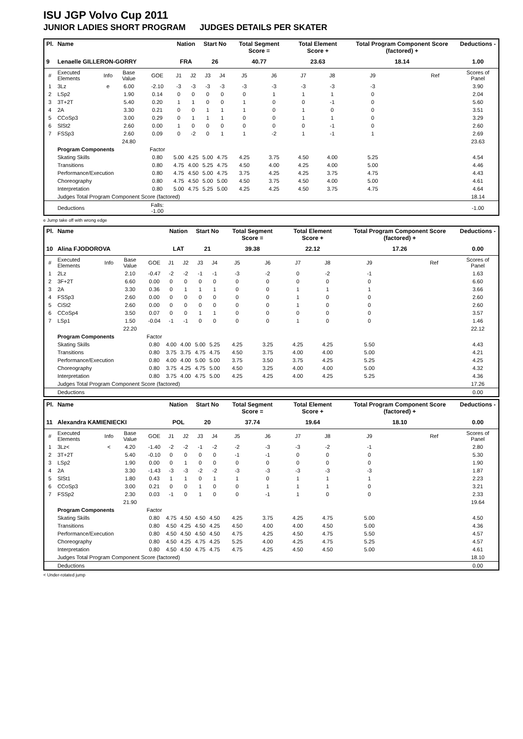ISU JGP Volvo Cup 2011
JUNIOR LADIES SHORT PROGRAM JUDGES DETAILS PER SKATER
| Pl. | Name | | | | Nation | | Start No | | Total Segment Score = | | Total Element Score + | | Total Program Component Score (factored) + | | | Deductions - |
| --- | --- | --- | --- | --- | --- | --- | --- | --- | --- | --- | --- | --- | --- | --- | --- | --- |
| 9 | Lenaelle GILLERON-GORRY | | | | FRA | | 26 | | 40.77 | | 23.63 | | 18.14 | | | 1.00 |
| # | Executed Elements | Info | Base Value | GOE | J1 | J2 | J3 | J4 | J5 | J6 | J7 | J8 | J9 | | Ref | Scores of Panel |
| 1 | 3Lz | e | 6.00 | -2.10 | -3 | -3 | -3 | -3 | -3 | -3 | -3 | -3 | -3 | | | 3.90 |
| 2 | LSp2 | | 1.90 | 0.14 | 0 | 0 | 0 | 0 | 0 | 1 | 1 | 1 | 0 | | | 2.04 |
| 3 | 3T+2T | | 5.40 | 0.20 | 1 | 1 | 0 | 0 | 1 | 0 | 0 | -1 | 0 | | | 5.60 |
| 4 | 2A | | 3.30 | 0.21 | 0 | 0 | 1 | 1 | 1 | 0 | 1 | 0 | 0 | | | 3.51 |
| 5 | CCoSp3 | | 3.00 | 0.29 | 0 | 1 | 1 | 1 | 0 | 0 | 1 | 1 | 0 | | | 3.29 |
| 6 | SlSt2 | | 2.60 | 0.00 | 1 | 0 | 0 | 0 | 0 | 0 | 0 | -1 | 0 | | | 2.60 |
| 7 | FSSp3 | | 2.60 | 0.09 | 0 | -2 | 0 | 1 | 1 | -2 | 1 | -1 | 1 | | | 2.69 |
| | | | 24.80 | | | | | | | | | | | | | 23.63 |
| | Program Components | | | Factor | | | | | | | | | | | | |
| | Skating Skills | | | 0.80 | 5.00 | 4.25 | 5.00 | 4.75 | 4.25 | 3.75 | 4.50 | 4.00 | 5.25 | | | 4.54 |
| | Transitions | | | 0.80 | 4.75 | 4.00 | 5.25 | 4.75 | 4.50 | 4.00 | 4.25 | 4.00 | 5.00 | | | 4.46 |
| | Performance/Execution | | | 0.80 | 4.75 | 4.50 | 5.00 | 4.75 | 3.75 | 4.25 | 4.25 | 3.75 | 4.75 | | | 4.43 |
| | Choreography | | | 0.80 | 4.75 | 4.50 | 5.00 | 5.00 | 4.50 | 3.75 | 4.50 | 4.00 | 5.00 | | | 4.61 |
| | Interpretation | | | 0.80 | 5.00 | 4.75 | 5.25 | 5.00 | 4.25 | 4.25 | 4.50 | 3.75 | 4.75 | | | 4.64 |
| | Judges Total Program Component Score (factored) | | | | | | | | | | | | | | | 18.14 |
| | Deductions | | | Falls: -1.00 | | | | | | | | | | | | -1.00 |
e Jump take off with wrong edge
| Pl. | Name | | | | Nation | | Start No | | Total Segment Score = | | Total Element Score + | | Total Program Component Score (factored) + | | | Deductions - |
| --- | --- | --- | --- | --- | --- | --- | --- | --- | --- | --- | --- | --- | --- | --- | --- | --- |
| 10 | Alina FJODOROVA | | | | LAT | | 21 | | 39.38 | | 22.12 | | 17.26 | | | 0.00 |
| # | Executed Elements | Info | Base Value | GOE | J1 | J2 | J3 | J4 | J5 | J6 | J7 | J8 | J9 | | Ref | Scores of Panel |
| 1 | 2Lz | | 2.10 | -0.47 | -2 | -2 | -1 | -1 | -3 | -2 | 0 | -2 | -1 | | | 1.63 |
| 2 | 3F+2T | | 6.60 | 0.00 | 0 | 0 | 0 | 0 | 0 | 0 | 0 | 0 | 0 | | | 6.60 |
| 3 | 2A | | 3.30 | 0.36 | 0 | 1 | 1 | 1 | 0 | 0 | 1 | 1 | 1 | | | 3.66 |
| 4 | FSSp3 | | 2.60 | 0.00 | 0 | 0 | 0 | 0 | 0 | 0 | 1 | 0 | 0 | | | 2.60 |
| 5 | CiSt2 | | 2.60 | 0.00 | 0 | 0 | 0 | 0 | 0 | 0 | 1 | 0 | 0 | | | 2.60 |
| 6 | CCoSp4 | | 3.50 | 0.07 | 0 | 0 | 1 | 1 | 0 | 0 | 0 | 0 | 0 | | | 3.57 |
| 7 | LSp1 | | 1.50 | -0.04 | -1 | -1 | 0 | 0 | 0 | 0 | 1 | 0 | 0 | | | 1.46 |
| | | | 22.20 | | | | | | | | | | | | | 22.12 |
| | Program Components | | | Factor | | | | | | | | | | | | |
| | Skating Skills | | | 0.80 | 4.00 | 4.00 | 5.00 | 5.25 | 4.25 | 3.25 | 4.25 | 4.25 | 5.50 | | | 4.43 |
| | Transitions | | | 0.80 | 3.75 | 3.75 | 4.75 | 4.75 | 4.50 | 3.75 | 4.00 | 4.00 | 5.00 | | | 4.21 |
| | Performance/Execution | | | 0.80 | 4.00 | 4.00 | 5.00 | 5.00 | 3.75 | 3.50 | 3.75 | 4.25 | 5.25 | | | 4.25 |
| | Choreography | | | 0.80 | 3.75 | 4.25 | 4.75 | 5.00 | 4.50 | 3.25 | 4.00 | 4.00 | 5.00 | | | 4.32 |
| | Interpretation | | | 0.80 | 3.75 | 4.00 | 4.75 | 5.00 | 4.25 | 4.25 | 4.00 | 4.25 | 5.25 | | | 4.36 |
| | Judges Total Program Component Score (factored) | | | | | | | | | | | | | | | 17.26 |
| | Deductions | | | | | | | | | | | | | | | 0.00 |
| Pl. | Name | | | | Nation | | Start No | | Total Segment Score = | | Total Element Score + | | Total Program Component Score (factored) + | | | Deductions - |
| --- | --- | --- | --- | --- | --- | --- | --- | --- | --- | --- | --- | --- | --- | --- | --- | --- |
| 11 | Alexandra KAMIENIECKI | | | | POL | | 20 | | 37.74 | | 19.64 | | 18.10 | | | 0.00 |
| # | Executed Elements | Info | Base Value | GOE | J1 | J2 | J3 | J4 | J5 | J6 | J7 | J8 | J9 | | Ref | Scores of Panel |
| 1 | 3Lz< | < | 4.20 | -1.40 | -2 | -2 | -1 | -2 | -2 | -3 | -3 | -2 | -1 | | | 2.80 |
| 2 | 3T+2T | | 5.40 | -0.10 | 0 | 0 | 0 | 0 | -1 | -1 | 0 | 0 | 0 | | | 5.30 |
| 3 | LSp2 | | 1.90 | 0.00 | 0 | 1 | 0 | 0 | 0 | 0 | 0 | 0 | 0 | | | 1.90 |
| 4 | 2A | | 3.30 | -1.43 | -3 | -3 | -2 | -2 | -3 | -3 | -3 | -3 | -3 | | | 1.87 |
| 5 | SlSt1 | | 1.80 | 0.43 | 1 | 1 | 0 | 1 | 1 | 0 | 1 | 1 | 1 | | | 2.23 |
| 6 | CCoSp3 | | 3.00 | 0.21 | 0 | 0 | 1 | 0 | 0 | 1 | 1 | 1 | 0 | | | 3.21 |
| 7 | FSSp2 | | 2.30 | 0.03 | -1 | 0 | 1 | 0 | 0 | -1 | 1 | 0 | 0 | | | 2.33 |
| | | | 21.90 | | | | | | | | | | | | | 19.64 |
| | Program Components | | | Factor | | | | | | | | | | | | |
| | Skating Skills | | | 0.80 | 4.75 | 4.50 | 4.50 | 4.50 | 4.25 | 3.75 | 4.25 | 4.75 | 5.00 | | | 4.50 |
| | Transitions | | | 0.80 | 4.50 | 4.25 | 4.50 | 4.25 | 4.50 | 4.00 | 4.00 | 4.50 | 5.00 | | | 4.36 |
| | Performance/Execution | | | 0.80 | 4.50 | 4.50 | 4.50 | 4.50 | 4.75 | 4.25 | 4.50 | 4.75 | 5.50 | | | 4.57 |
| | Choreography | | | 0.80 | 4.50 | 4.25 | 4.75 | 4.25 | 5.25 | 4.00 | 4.25 | 4.75 | 5.25 | | | 4.57 |
| | Interpretation | | | 0.80 | 4.50 | 4.50 | 4.75 | 4.75 | 4.75 | 4.25 | 4.50 | 4.50 | 5.00 | | | 4.61 |
| | Judges Total Program Component Score (factored) | | | | | | | | | | | | | | | 18.10 |
| | Deductions | | | | | | | | | | | | | | | 0.00 |
< Under-rotated jump